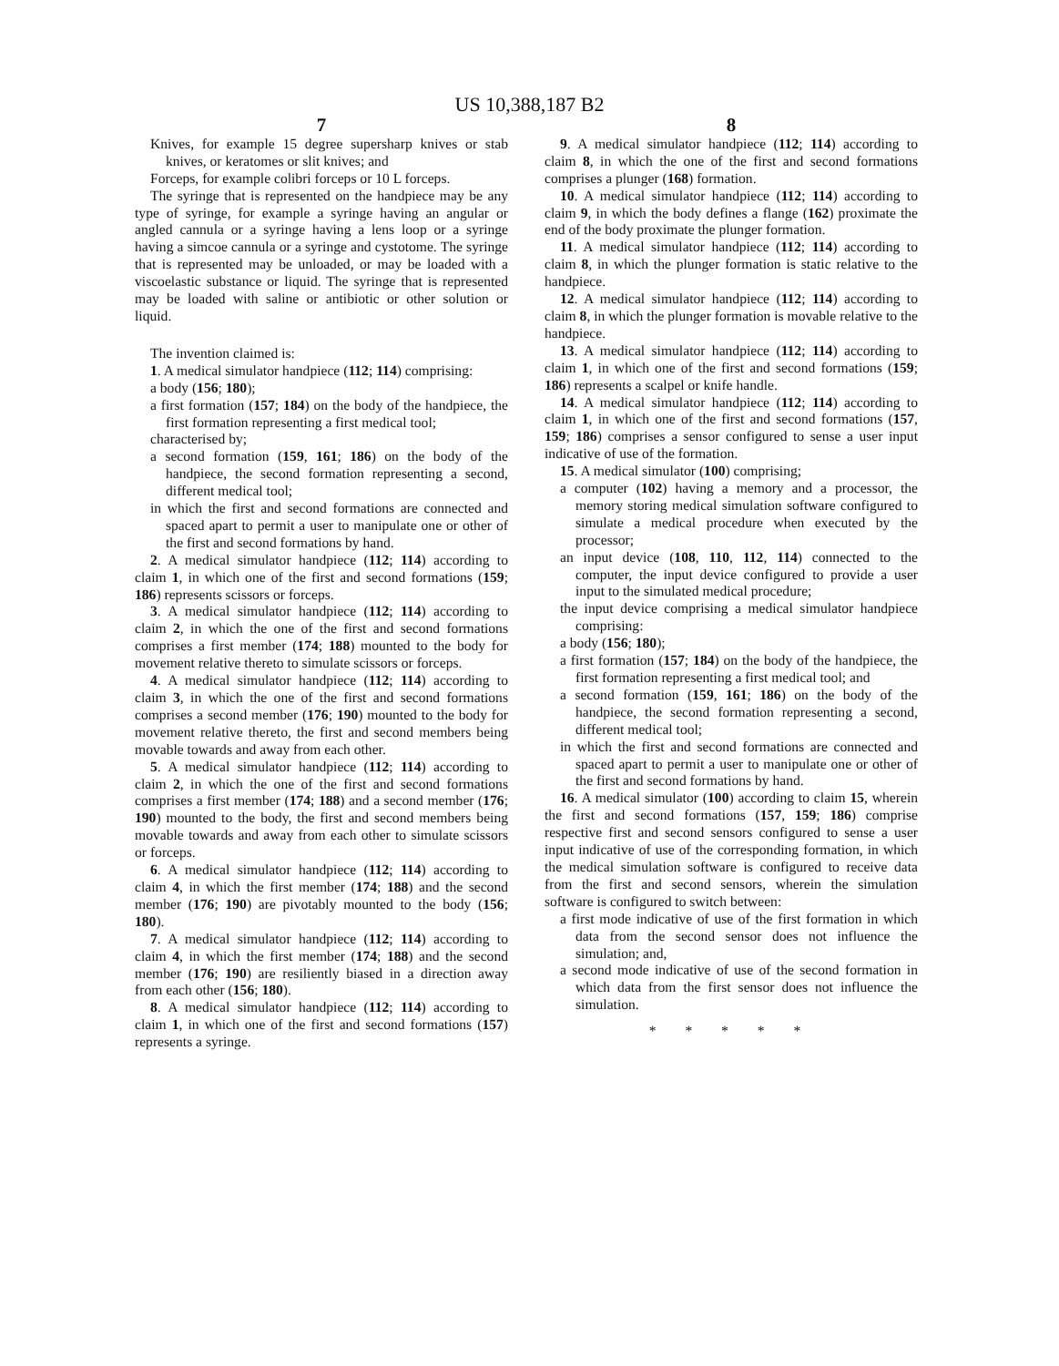US 10,388,187 B2
7
Knives, for example 15 degree supersharp knives or stab knives, or keratomes or slit knives; and
Forceps, for example colibri forceps or 10 L forceps.
The syringe that is represented on the handpiece may be any type of syringe, for example a syringe having an angular or angled cannula or a syringe having a lens loop or a syringe having a simcoe cannula or a syringe and cystotome. The syringe that is represented may be unloaded, or may be loaded with a viscoelastic substance or liquid. The syringe that is represented may be loaded with saline or antibiotic or other solution or liquid.
The invention claimed is:
1. A medical simulator handpiece (112; 114) comprising:
a body (156; 180);
a first formation (157; 184) on the body of the handpiece, the first formation representing a first medical tool;
characterised by;
a second formation (159, 161; 186) on the body of the handpiece, the second formation representing a second, different medical tool;
in which the first and second formations are connected and spaced apart to permit a user to manipulate one or other of the first and second formations by hand.
2. A medical simulator handpiece (112; 114) according to claim 1, in which one of the first and second formations (159; 186) represents scissors or forceps.
3. A medical simulator handpiece (112; 114) according to claim 2, in which the one of the first and second formations comprises a first member (174; 188) mounted to the body for movement relative thereto to simulate scissors or forceps.
4. A medical simulator handpiece (112; 114) according to claim 3, in which the one of the first and second formations comprises a second member (176; 190) mounted to the body for movement relative thereto, the first and second members being movable towards and away from each other.
5. A medical simulator handpiece (112; 114) according to claim 2, in which the one of the first and second formations comprises a first member (174; 188) and a second member (176; 190) mounted to the body, the first and second members being movable towards and away from each other to simulate scissors or forceps.
6. A medical simulator handpiece (112; 114) according to claim 4, in which the first member (174; 188) and the second member (176; 190) are pivotably mounted to the body (156; 180).
7. A medical simulator handpiece (112; 114) according to claim 4, in which the first member (174; 188) and the second member (176; 190) are resiliently biased in a direction away from each other (156; 180).
8. A medical simulator handpiece (112; 114) according to claim 1, in which one of the first and second formations (157) represents a syringe.
8
9. A medical simulator handpiece (112; 114) according to claim 8, in which the one of the first and second formations comprises a plunger (168) formation.
10. A medical simulator handpiece (112; 114) according to claim 9, in which the body defines a flange (162) proximate the end of the body proximate the plunger formation.
11. A medical simulator handpiece (112; 114) according to claim 8, in which the plunger formation is static relative to the handpiece.
12. A medical simulator handpiece (112; 114) according to claim 8, in which the plunger formation is movable relative to the handpiece.
13. A medical simulator handpiece (112; 114) according to claim 1, in which one of the first and second formations (159; 186) represents a scalpel or knife handle.
14. A medical simulator handpiece (112; 114) according to claim 1, in which one of the first and second formations (157, 159; 186) comprises a sensor configured to sense a user input indicative of use of the formation.
15. A medical simulator (100) comprising;
a computer (102) having a memory and a processor, the memory storing medical simulation software configured to simulate a medical procedure when executed by the processor;
an input device (108, 110, 112, 114) connected to the computer, the input device configured to provide a user input to the simulated medical procedure;
the input device comprising a medical simulator handpiece comprising:
a body (156; 180);
a first formation (157; 184) on the body of the handpiece, the first formation representing a first medical tool; and
a second formation (159, 161; 186) on the body of the handpiece, the second formation representing a second, different medical tool;
in which the first and second formations are connected and spaced apart to permit a user to manipulate one or other of the first and second formations by hand.
16. A medical simulator (100) according to claim 15, wherein the first and second formations (157, 159; 186) comprise respective first and second sensors configured to sense a user input indicative of use of the corresponding formation, in which the medical simulation software is configured to receive data from the first and second sensors, wherein the simulation software is configured to switch between:
a first mode indicative of use of the first formation in which data from the second sensor does not influence the simulation; and,
a second mode indicative of use of the second formation in which data from the first sensor does not influence the simulation.
* * * * *